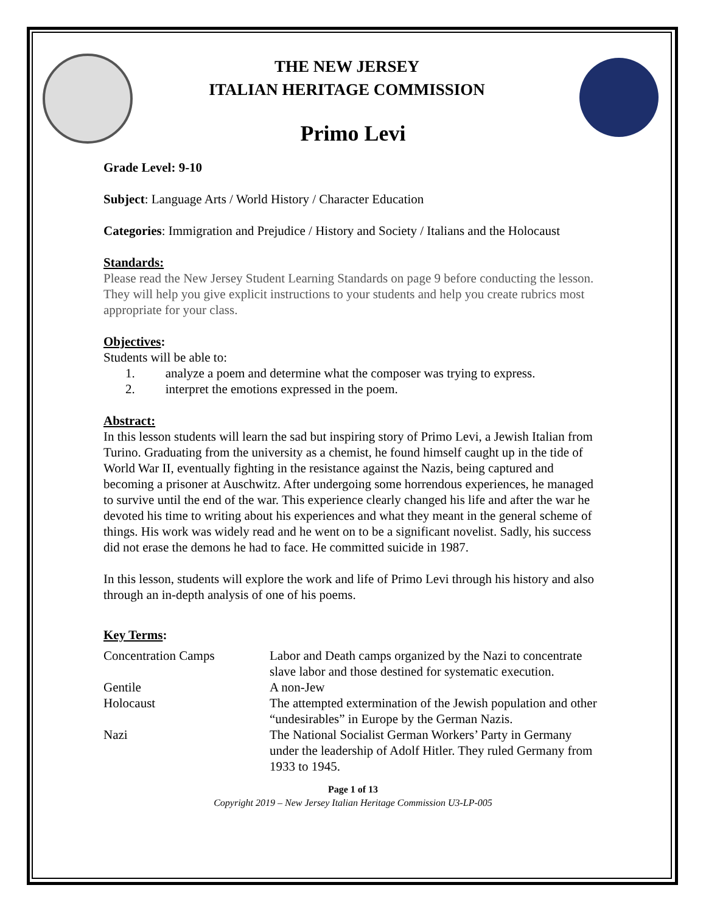THE NEW JERSEY
ITALIAN HERITAGE COMMISSION
Primo Levi
Grade Level: 9-10
Subject: Language Arts / World History / Character Education
Categories: Immigration and Prejudice / History and Society / Italians and the Holocaust
Standards:
Please read the New Jersey Student Learning Standards on page 9 before conducting the lesson. They will help you give explicit instructions to your students and help you create rubrics most appropriate for your class.
Objectives:
Students will be able to:
1. analyze a poem and determine what the composer was trying to express.
2. interpret the emotions expressed in the poem.
Abstract:
In this lesson students will learn the sad but inspiring story of Primo Levi, a Jewish Italian from Turino. Graduating from the university as a chemist, he found himself caught up in the tide of World War II, eventually fighting in the resistance against the Nazis, being captured and becoming a prisoner at Auschwitz. After undergoing some horrendous experiences, he managed to survive until the end of the war. This experience clearly changed his life and after the war he devoted his time to writing about his experiences and what they meant in the general scheme of things. His work was widely read and he went on to be a significant novelist. Sadly, his success did not erase the demons he had to face. He committed suicide in 1987.
In this lesson, students will explore the work and life of Primo Levi through his history and also through an in-depth analysis of one of his poems.
Key Terms:
| Concentration Camps | Labor and Death camps organized by the Nazi to concentrate slave labor and those destined for systematic execution. |
| Gentile | A non-Jew |
| Holocaust | The attempted extermination of the Jewish population and other “undesirables” in Europe by the German Nazis. |
| Nazi | The National Socialist German Workers’ Party in Germany under the leadership of Adolf Hitler. They ruled Germany from 1933 to 1945. |
Page 1 of 13
Copyright 2019 – New Jersey Italian Heritage Commission U3-LP-005